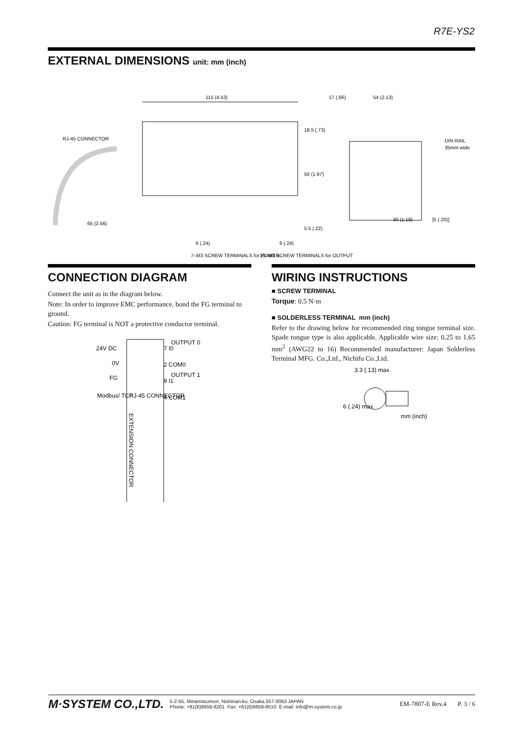R7E-YS2
EXTERNAL DIMENSIONS unit: mm (inch)
115 (4.53)
RJ-45 CONNECTOR
65 (2.56)
6 (.24)
6 (.24)
7–M3 SCREW TERMINALS for POWER
10–M3 SCREW TERMINALS for OUTPUT
17 (.66)
54 (2.13)
DIN RAIL
35mm wide
30 (1.18)
[5 (.20)]
18.5 (.73)
50 (1.97)
5.5 (.22)
CONNECTION DIAGRAM
Connect the unit as in the diagram below.
Note: In order to improve EMC performance, bond the FG terminal to ground.
Caution: FG terminal is NOT a protective conductor terminal.
24V DC
0V
FG
Modbus/ TCP
RJ-45 CONNECTOR
OUTPUT 0
7 I0
2 COM0
OUTPUT 1
9 I1
4 COM1
EXTENSION CONNECTOR
WIRING INSTRUCTIONS
■ SCREW TERMINAL
Torque: 0.5 N·m
■ SOLDERLESS TERMINAL mm (inch)
Refer to the drawing below for recommended ring tongue terminal size. Spade tongue type is also applicable. Applicable wire size: 0.25 to 1.65 mm<sup>2</sup> (AWG22 to 16) Recommended manufacturer: Japan Solderless Terminal MFG. Co.,Ltd., Nichifu Co.,Ltd.
3.3 (.13) max
6 (.24) max
mm (inch)
M·SYSTEM CO.,LTD.
5-2-55, Minamitsumori, Nishinari-ku, Osaka 557-0063 JAPAN
Phone: +81(6)6659-8201 Fax: +81(6)6659-8510 E-mail: info@m-system.co.jp
EM-7807-E Rev.4 P. 3 / 6